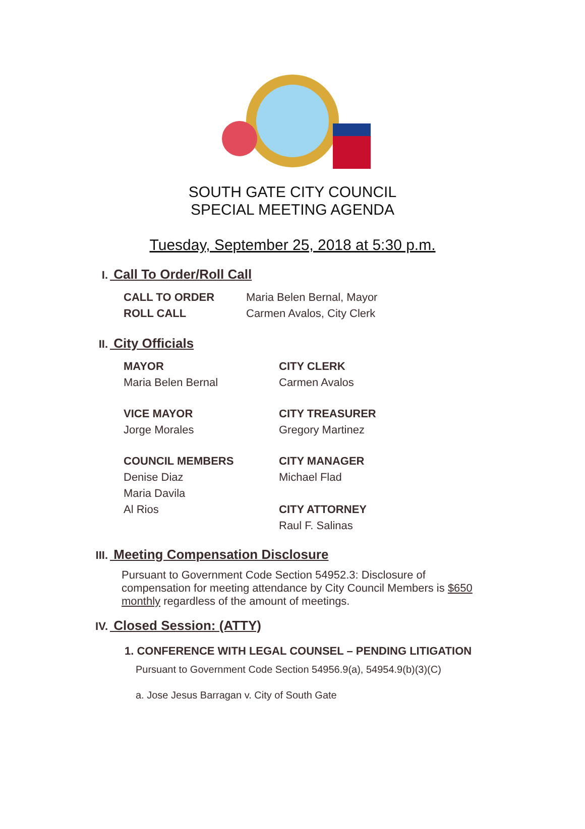SOUTH GATE CITY COUNCIL
SPECIAL MEETING AGENDA
Tuesday, September 25, 2018 at 5:30 p.m.
I. Call To Order/Roll Call
CALL TO ORDER
ROLL CALL
Maria Belen Bernal, Mayor
Carmen Avalos, City Clerk
II. City Officials
MAYOR
Maria Belen Bernal
CITY CLERK
Carmen Avalos
VICE MAYOR
Jorge Morales
CITY TREASURER
Gregory Martinez
COUNCIL MEMBERS
Denise Diaz
Maria Davila
Al Rios
CITY MANAGER
Michael Flad
CITY ATTORNEY
Raul F. Salinas
III. Meeting Compensation Disclosure
Pursuant to Government Code Section 54952.3: Disclosure of compensation for meeting attendance by City Council Members is $650 monthly regardless of the amount of meetings.
IV. Closed Session: (ATTY)
1. CONFERENCE WITH LEGAL COUNSEL – PENDING LITIGATION
Pursuant to Government Code Section 54956.9(a), 54954.9(b)(3)(C)
a. Jose Jesus Barragan v. City of South Gate